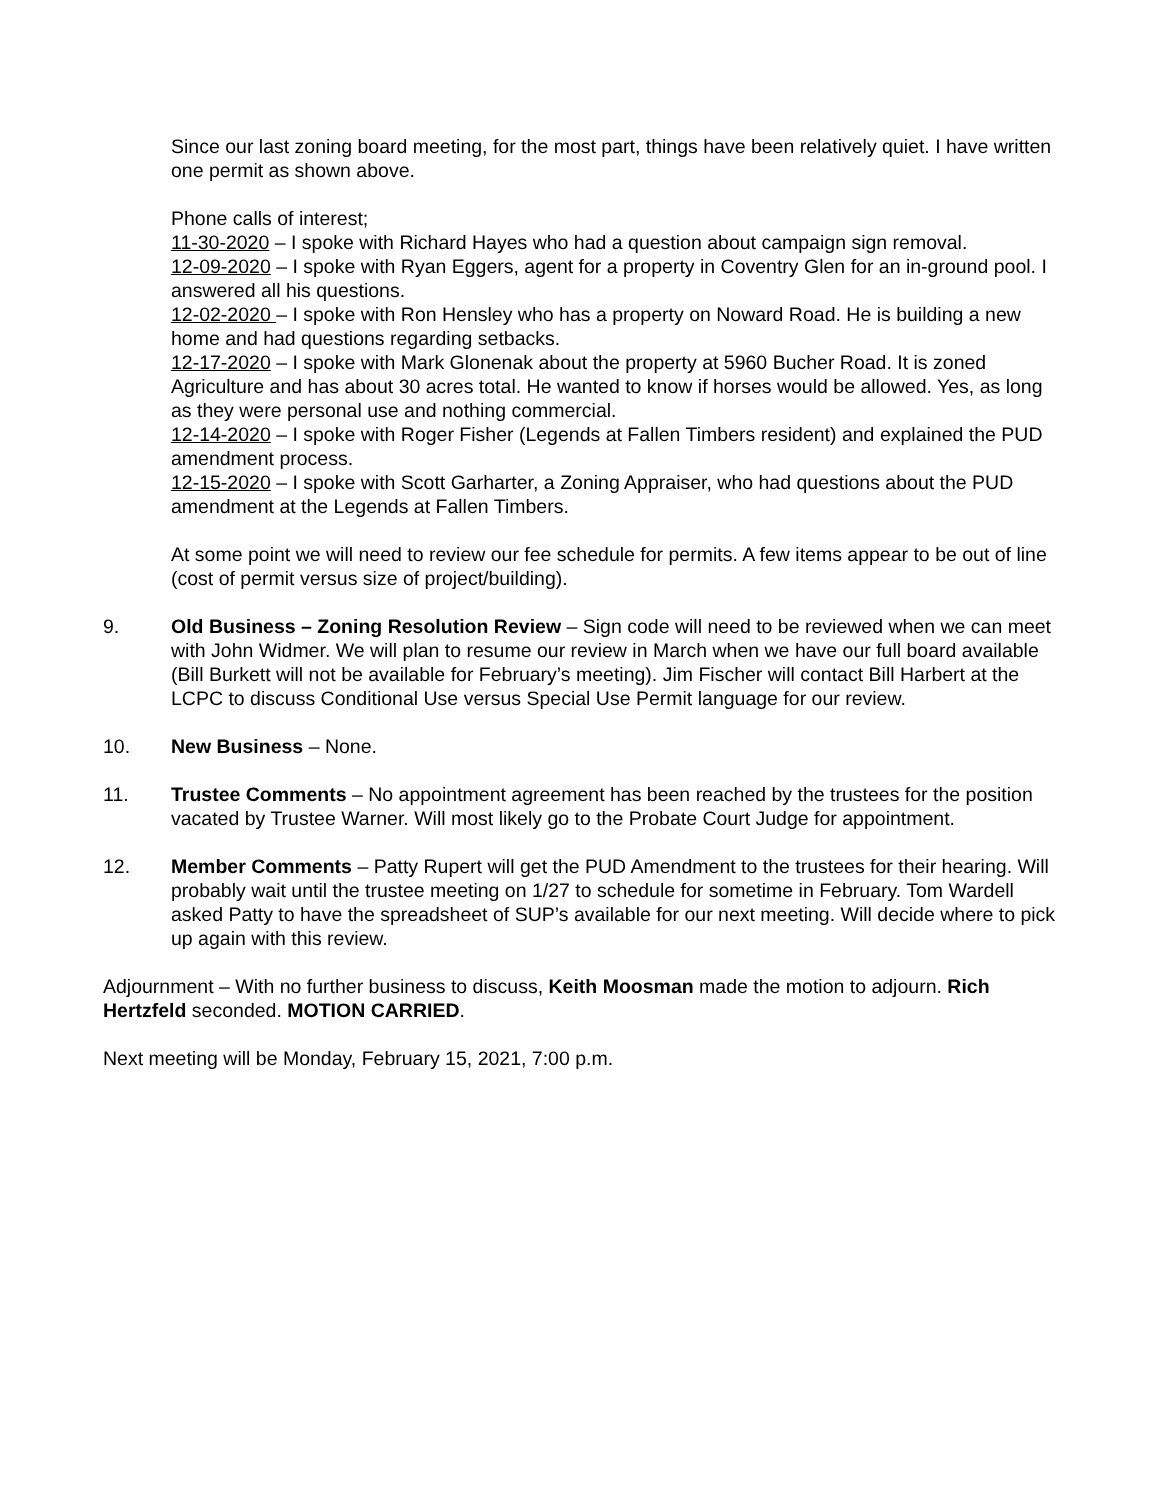Since our last zoning board meeting, for the most part, things have been relatively quiet. I have written one permit as shown above.
Phone calls of interest;
11-30-2020 – I spoke with Richard Hayes who had a question about campaign sign removal.
12-09-2020 – I spoke with Ryan Eggers, agent for a property in Coventry Glen for an in-ground pool. I answered all his questions.
12-02-2020 – I spoke with Ron Hensley who has a property on Noward Road. He is building a new home and had questions regarding setbacks.
12-17-2020 – I spoke with Mark Glonenak about the property at 5960 Bucher Road. It is zoned Agriculture and has about 30 acres total. He wanted to know if horses would be allowed. Yes, as long as they were personal use and nothing commercial.
12-14-2020 – I spoke with Roger Fisher (Legends at Fallen Timbers resident) and explained the PUD amendment process.
12-15-2020 – I spoke with Scott Garharter, a Zoning Appraiser, who had questions about the PUD amendment at the Legends at Fallen Timbers.
At some point we will need to review our fee schedule for permits. A few items appear to be out of line (cost of permit versus size of project/building).
9. Old Business – Zoning Resolution Review – Sign code will need to be reviewed when we can meet with John Widmer. We will plan to resume our review in March when we have our full board available (Bill Burkett will not be available for February’s meeting). Jim Fischer will contact Bill Harbert at the LCPC to discuss Conditional Use versus Special Use Permit language for our review.
10. New Business – None.
11. Trustee Comments – No appointment agreement has been reached by the trustees for the position vacated by Trustee Warner. Will most likely go to the Probate Court Judge for appointment.
12. Member Comments – Patty Rupert will get the PUD Amendment to the trustees for their hearing. Will probably wait until the trustee meeting on 1/27 to schedule for sometime in February. Tom Wardell asked Patty to have the spreadsheet of SUP’s available for our next meeting. Will decide where to pick up again with this review.
Adjournment – With no further business to discuss, Keith Moosman made the motion to adjourn. Rich Hertzfeld seconded. MOTION CARRIED.
Next meeting will be Monday, February 15, 2021, 7:00 p.m.